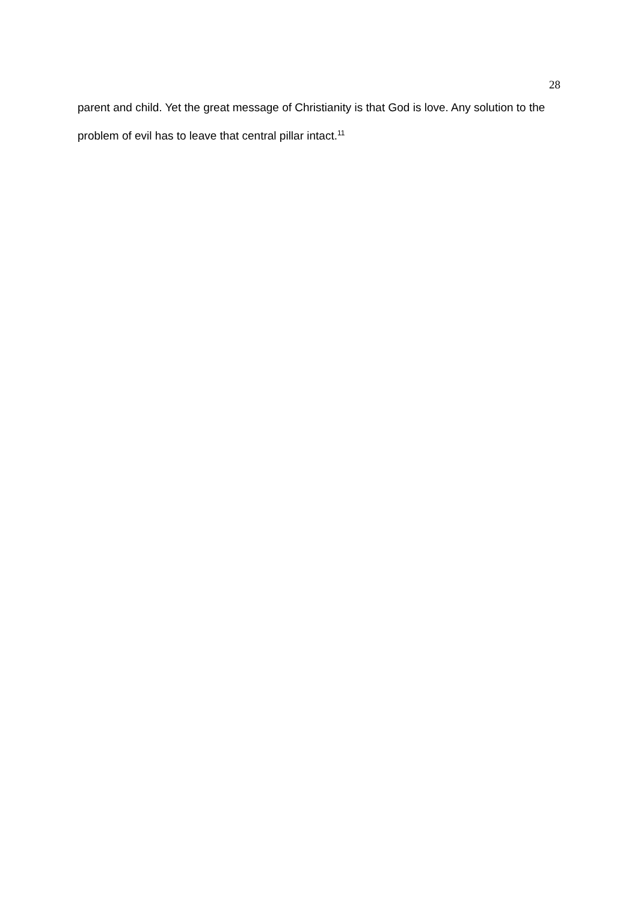28
parent and child. Yet the great message of Christianity is that God is love. Any solution to the problem of evil has to leave that central pillar intact.<sup>11</sup>